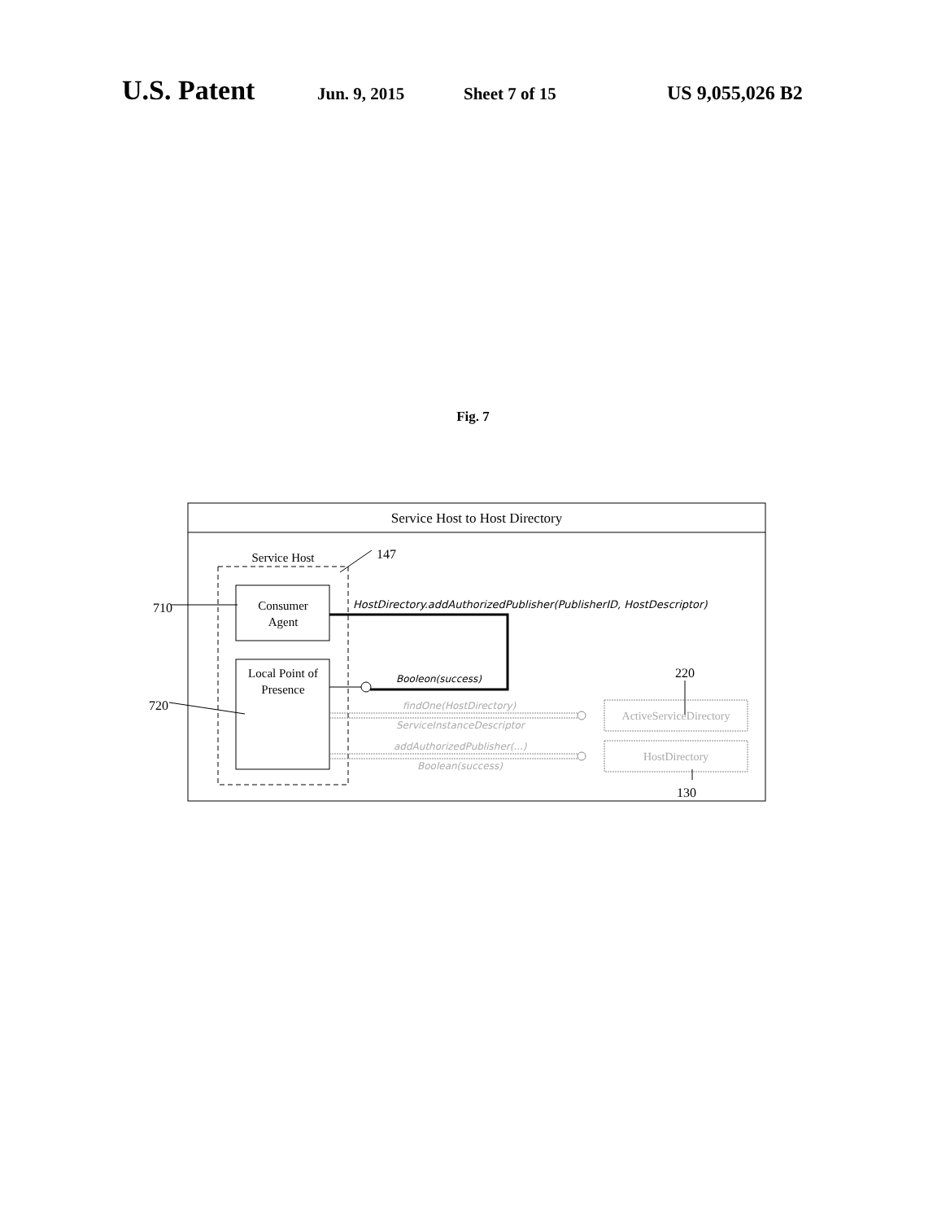U.S. Patent Jun. 9, 2015 Sheet 7 of 15 US 9,055,026 B2
Fig. 7
Service Host to Host Directory
Service Host
147
Consumer
Agent
Local Point of
Presence
710
720
HostDirectory.addAuthorizedPublisher(PublisherID, HostDescriptor)
Booleon(success)
220
findOne(HostDirectory)
ServiceInstanceDescriptor
addAuthorizedPublisher(...)
Boolean(success)
ActiveServiceDirectory
HostDirectory
130